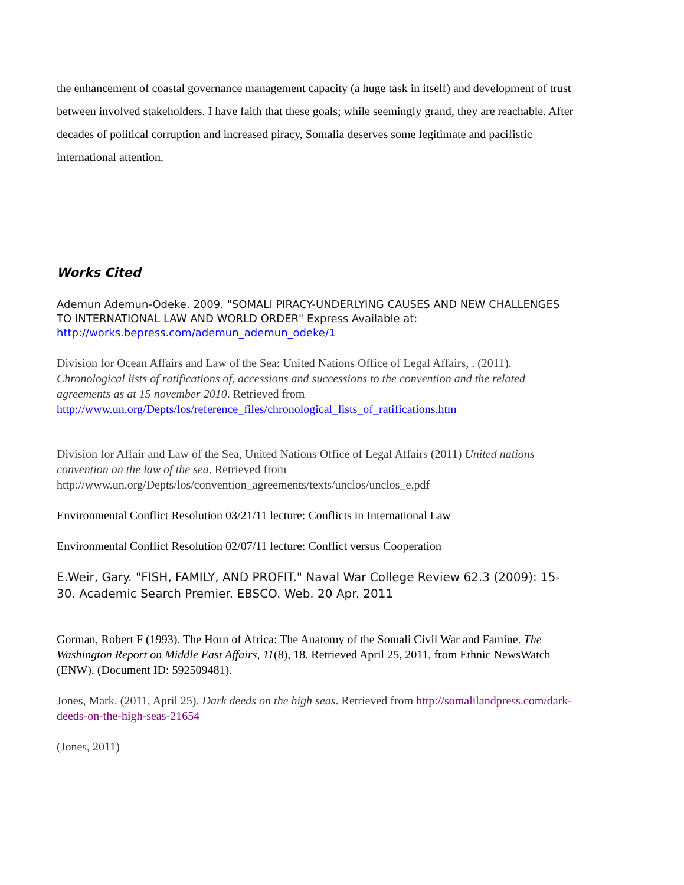the enhancement of coastal governance management capacity (a huge task in itself) and development of trust between involved stakeholders. I have faith that these goals; while seemingly grand, they are reachable. After decades of political corruption and increased piracy, Somalia deserves some legitimate and pacifistic international attention.
Works Cited
Ademun Ademun-Odeke. 2009. "SOMALI PIRACY-UNDERLYING CAUSES AND NEW CHALLENGES TO INTERNATIONAL LAW AND WORLD ORDER" Express Available at: http://works.bepress.com/ademun_ademun_odeke/1
Division for Ocean Affairs and Law of the Sea: United Nations Office of Legal Affairs, . (2011). Chronological lists of ratifications of, accessions and successions to the convention and the related agreements as at 15 november 2010. Retrieved from http://www.un.org/Depts/los/reference_files/chronological_lists_of_ratifications.htm
Division for Affair and Law of the Sea, United Nations Office of Legal Affairs (2011) United nations convention on the law of the sea. Retrieved from http://www.un.org/Depts/los/convention_agreements/texts/unclos/unclos_e.pdf
Environmental Conflict Resolution 03/21/11 lecture: Conflicts in International Law
Environmental Conflict Resolution 02/07/11 lecture: Conflict versus Cooperation
E.Weir, Gary. "FISH, FAMILY, AND PROFIT." Naval War College Review 62.3 (2009): 15-30. Academic Search Premier. EBSCO. Web. 20 Apr. 2011
Gorman, Robert F (1993). The Horn of Africa: The Anatomy of the Somali Civil War and Famine. The Washington Report on Middle East Affairs, 11(8), 18. Retrieved April 25, 2011, from Ethnic NewsWatch (ENW). (Document ID: 592509481).
Jones, Mark. (2011, April 25). Dark deeds on the high seas. Retrieved from http://somalilandpress.com/dark-deeds-on-the-high-seas-21654
(Jones, 2011)